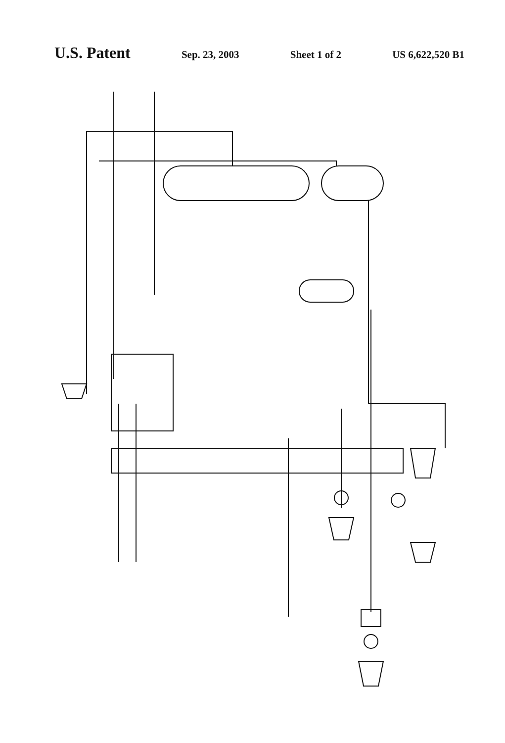U.S. Patent Sep. 23, 2003 Sheet 1 of 2 US 6,622,520 B1
1 3 5 7 8 10 12 14 15 16 18 20 22 23 24 25 26 28 34 35 36 37 38 39 40 41 42 44 45 46 47 48 50 51 52 54 55 56 57 58 59 60 61 62 63 65 66 67 75 76 77 78 79 81 82 83 84 85 86 87 88 90 93 95 96 101 102 134 177 190 191 193 194 FIG. 1